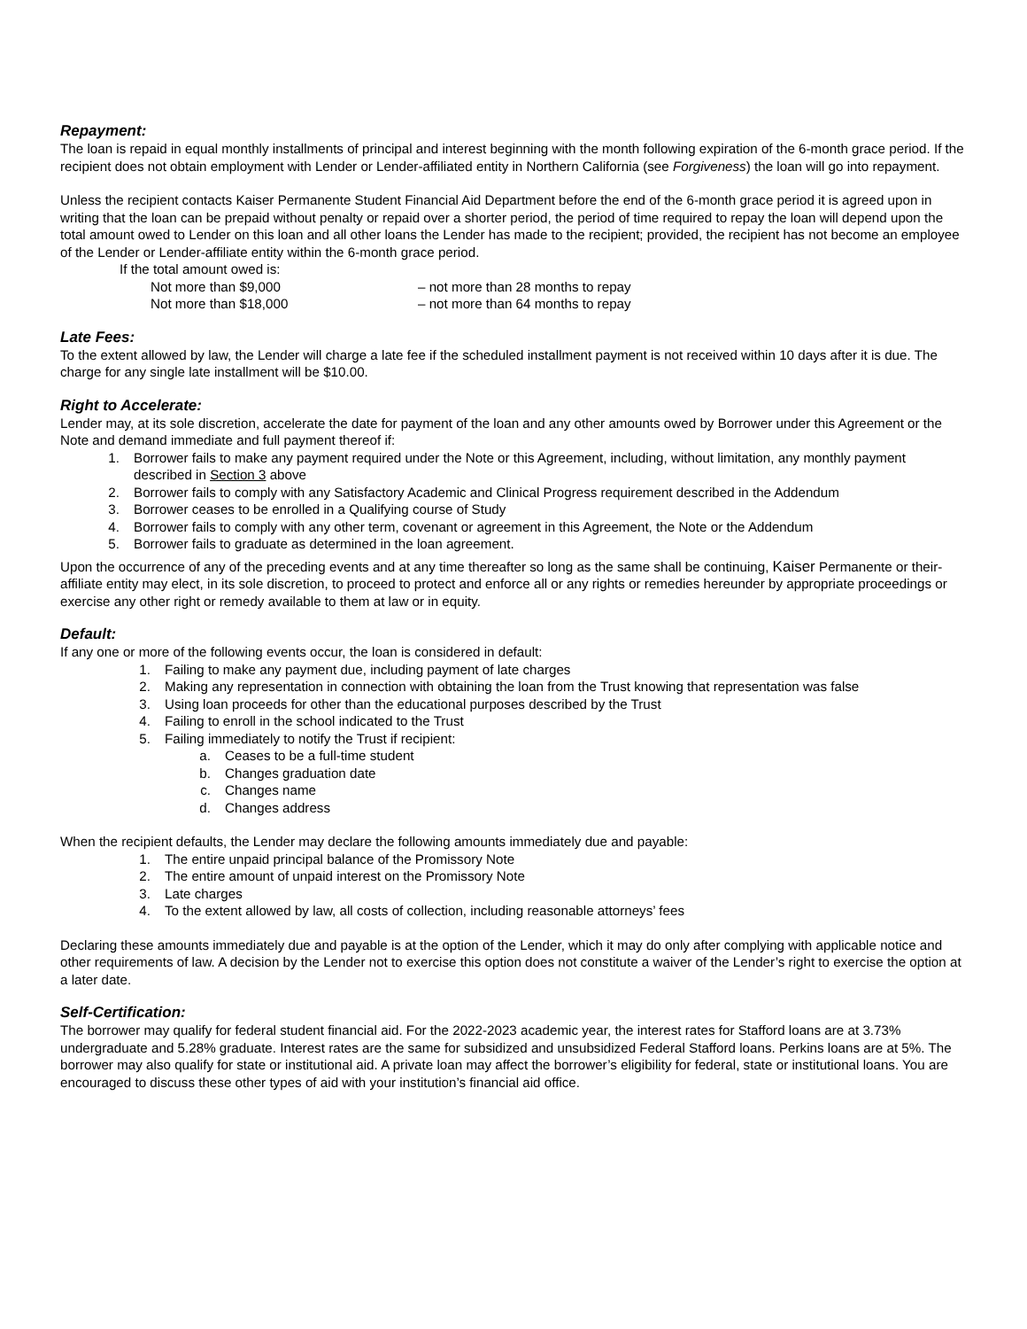Repayment:
The loan is repaid in equal monthly installments of principal and interest beginning with the month following expiration of the 6-month grace period. If the recipient does not obtain employment with Lender or Lender-affiliated entity in Northern California (see Forgiveness) the loan will go into repayment.
Unless the recipient contacts Kaiser Permanente Student Financial Aid Department before the end of the 6-month grace period it is agreed upon in writing that the loan can be prepaid without penalty or repaid over a shorter period, the period of time required to repay the loan will depend upon the total amount owed to Lender on this loan and all other loans the Lender has made to the recipient; provided, the recipient has not become an employee of the Lender or Lender-affiliate entity within the 6-month grace period.
If the total amount owed is:
Not more than $9,000 – not more than 28 months to repay
Not more than $18,000 – not more than 64 months to repay
Late Fees:
To the extent allowed by law, the Lender will charge a late fee if the scheduled installment payment is not received within 10 days after it is due. The charge for any single late installment will be $10.00.
Right to Accelerate:
Lender may, at its sole discretion, accelerate the date for payment of the loan and any other amounts owed by Borrower under this Agreement or the Note and demand immediate and full payment thereof if:
1. Borrower fails to make any payment required under the Note or this Agreement, including, without limitation, any monthly payment described in Section 3 above
2. Borrower fails to comply with any Satisfactory Academic and Clinical Progress requirement described in the Addendum
3. Borrower ceases to be enrolled in a Qualifying course of Study
4. Borrower fails to comply with any other term, covenant or agreement in this Agreement, the Note or the Addendum
5. Borrower fails to graduate as determined in the loan agreement.
Upon the occurrence of any of the preceding events and at any time thereafter so long as the same shall be continuing, Kaiser Permanente or their-affiliate entity may elect, in its sole discretion, to proceed to protect and enforce all or any rights or remedies hereunder by appropriate proceedings or exercise any other right or remedy available to them at law or in equity.
Default:
If any one or more of the following events occur, the loan is considered in default:
1. Failing to make any payment due, including payment of late charges
2. Making any representation in connection with obtaining the loan from the Trust knowing that representation was false
3. Using loan proceeds for other than the educational purposes described by the Trust
4. Failing to enroll in the school indicated to the Trust
5. Failing immediately to notify the Trust if recipient:
a. Ceases to be a full-time student
b. Changes graduation date
c. Changes name
d. Changes address
When the recipient defaults, the Lender may declare the following amounts immediately due and payable:
1. The entire unpaid principal balance of the Promissory Note
2. The entire amount of unpaid interest on the Promissory Note
3. Late charges
4. To the extent allowed by law, all costs of collection, including reasonable attorneys’ fees
Declaring these amounts immediately due and payable is at the option of the Lender, which it may do only after complying with applicable notice and other requirements of law. A decision by the Lender not to exercise this option does not constitute a waiver of the Lender’s right to exercise the option at a later date.
Self-Certification:
The borrower may qualify for federal student financial aid. For the 2022-2023 academic year, the interest rates for Stafford loans are at 3.73% undergraduate and 5.28% graduate. Interest rates are the same for subsidized and unsubsidized Federal Stafford loans. Perkins loans are at 5%. The borrower may also qualify for state or institutional aid. A private loan may affect the borrower’s eligibility for federal, state or institutional loans. You are encouraged to discuss these other types of aid with your institution’s financial aid office.